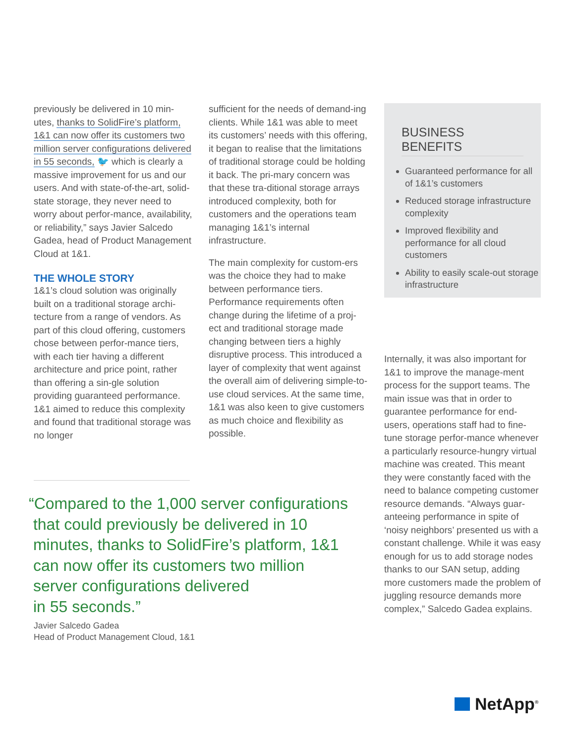previously be delivered in 10 min-utes, thanks to SolidFire’s platform, 1&1 can now offer its customers two million server configurations delivered in 55 seconds, 🐦 which is clearly a massive improvement for us and our users. And with state-of-the-art, solid-state storage, they never need to worry about perfor-mance, availability, or reliability,” says Javier Salcedo Gadea, head of Product Management Cloud at 1&1.
THE WHOLE STORY
1&1’s cloud solution was originally built on a traditional storage archi-tecture from a range of vendors. As part of this cloud offering, customers chose between perfor-mance tiers, with each tier having a different architecture and price point, rather than offering a sin-gle solution providing guaranteed performance. 1&1 aimed to reduce this complexity and found that traditional storage was no longer
sufficient for the needs of demand-ing clients. While 1&1 was able to meet its customers’ needs with this offering, it began to realise that the limitations of traditional storage could be holding it back. The pri-mary concern was that these tra-ditional storage arrays introduced complexity, both for customers and the operations team managing 1&1’s internal infrastructure.
The main complexity for custom-ers was the choice they had to make between performance tiers. Performance requirements often change during the lifetime of a proj-ect and traditional storage made changing between tiers a highly disruptive process. This introduced a layer of complexity that went against the overall aim of delivering simple-to-use cloud services. At the same time, 1&1 was also keen to give customers as much choice and flexibility as possible.
BUSINESS BENEFITS
Guaranteed performance for all of 1&1’s customers
Reduced storage infrastructure complexity
Improved flexibility and performance for all cloud customers
Ability to easily scale-out storage infrastructure
Internally, it was also important for 1&1 to improve the manage-ment process for the support teams. The main issue was that in order to guarantee performance for end-users, operations staff had to fine-tune storage perfor-mance whenever a particularly resource-hungry virtual machine was created. This meant they were constantly faced with the need to balance competing customer resource demands. “Always guar-anteeing performance in spite of ‘noisy neighbors’ presented us with a constant challenge. While it was easy enough for us to add storage nodes thanks to our SAN setup, adding more customers made the problem of juggling resource demands more complex,” Salcedo Gadea explains.
“Compared to the 1,000 server configurations
that could previously be delivered in 10
minutes, thanks to SolidFire’s platform, 1&1
can now offer its customers two million
server configurations delivered
in 55 seconds.”
Javier Salcedo Gadea
Head of Product Management Cloud, 1&1
NetApp<sup>®</sup>